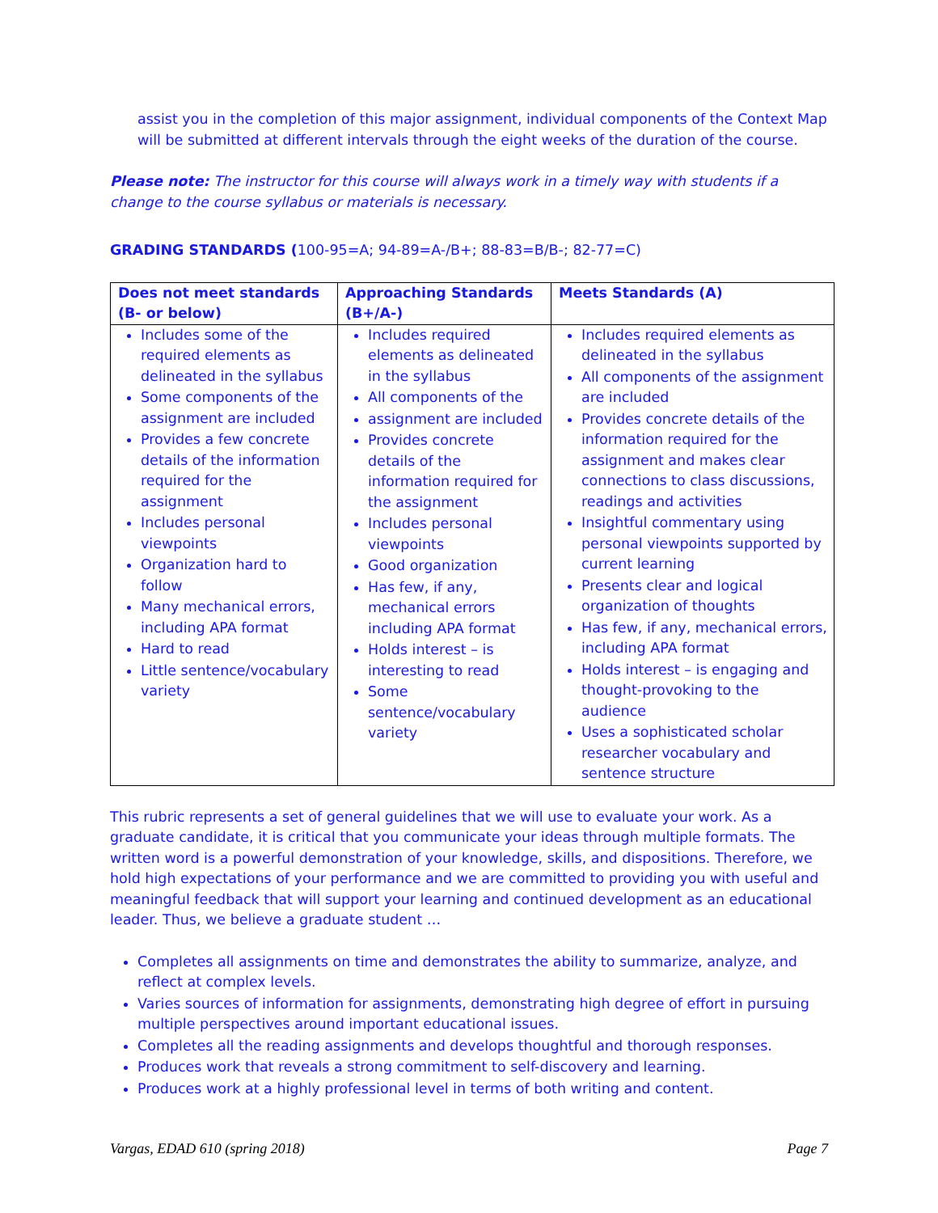assist you in the completion of this major assignment, individual components of the Context Map will be submitted at different intervals through the eight weeks of the duration of the course.
Please note: The instructor for this course will always work in a timely way with students if a change to the course syllabus or materials is necessary.
GRADING STANDARDS (100-95=A; 94-89=A-/B+; 88-83=B/B-; 82-77=C)
| Does not meet standards (B- or below) | Approaching Standards (B+/A-) | Meets Standards (A) |
| --- | --- | --- |
| Includes some of the required elements as delineated in the syllabus Some components of the assignment are included Provides a few concrete details of the information required for the assignment Includes personal viewpoints Organization hard to follow Many mechanical errors, including APA format Hard to read Little sentence/vocabulary variety | Includes required elements as delineated in the syllabus All components of the assignment are included Provides concrete details of the information required for the assignment Includes personal viewpoints Good organization Has few, if any, mechanical errors including APA format Holds interest – is interesting to read Some sentence/vocabulary variety | Includes required elements as delineated in the syllabus All components of the assignment are included Provides concrete details of the information required for the assignment and makes clear connections to class discussions, readings and activities Insightful commentary using personal viewpoints supported by current learning Presents clear and logical organization of thoughts Has few, if any, mechanical errors, including APA format Holds interest – is engaging and thought-provoking to the audience Uses a sophisticated scholar researcher vocabulary and sentence structure |
This rubric represents a set of general guidelines that we will use to evaluate your work. As a graduate candidate, it is critical that you communicate your ideas through multiple formats. The written word is a powerful demonstration of your knowledge, skills, and dispositions. Therefore, we hold high expectations of your performance and we are committed to providing you with useful and meaningful feedback that will support your learning and continued development as an educational leader. Thus, we believe a graduate student …
Completes all assignments on time and demonstrates the ability to summarize, analyze, and reflect at complex levels.
Varies sources of information for assignments, demonstrating high degree of effort in pursuing multiple perspectives around important educational issues.
Completes all the reading assignments and develops thoughtful and thorough responses.
Produces work that reveals a strong commitment to self-discovery and learning.
Produces work at a highly professional level in terms of both writing and content.
Vargas, EDAD 610 (spring 2018) Page 7